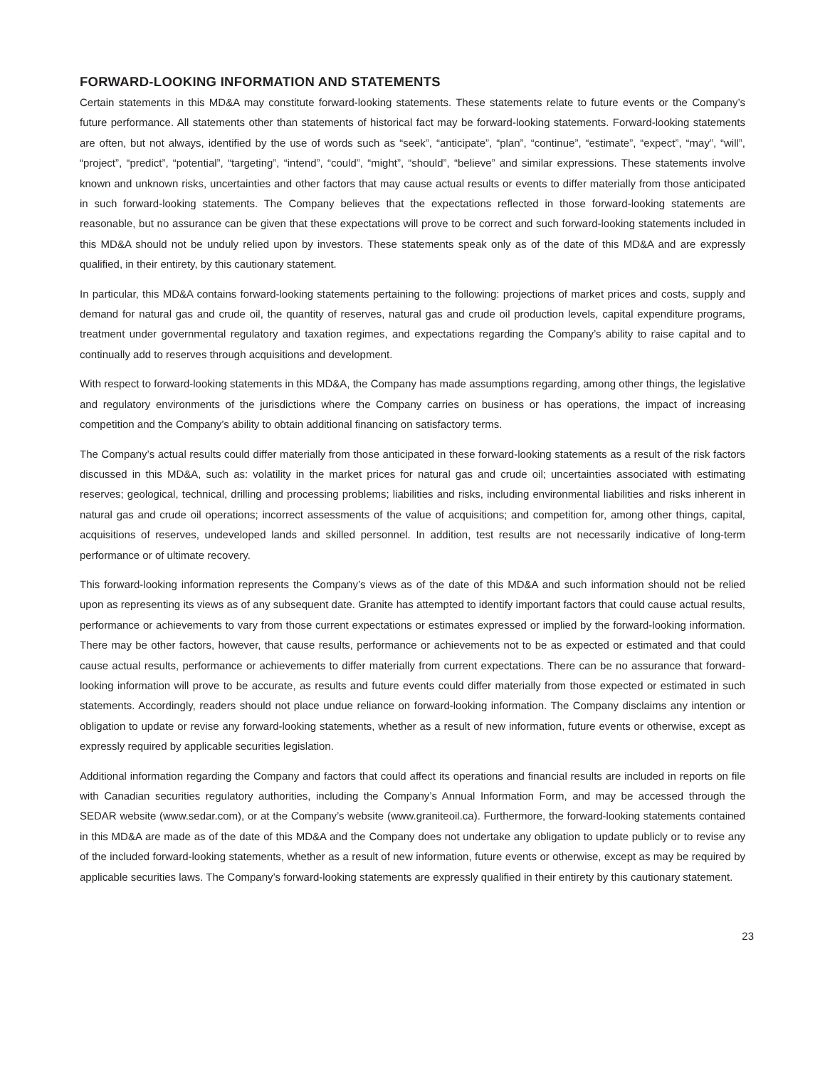FORWARD-LOOKING INFORMATION AND STATEMENTS
Certain statements in this MD&A may constitute forward-looking statements. These statements relate to future events or the Company’s future performance. All statements other than statements of historical fact may be forward-looking statements. Forward-looking statements are often, but not always, identified by the use of words such as “seek”, “anticipate”, “plan”, “continue”, “estimate”, “expect”, “may”, “will”, “project”, “predict”, “potential”, “targeting”, “intend”, “could”, “might”, “should”, “believe” and similar expressions. These statements involve known and unknown risks, uncertainties and other factors that may cause actual results or events to differ materially from those anticipated in such forward-looking statements. The Company believes that the expectations reflected in those forward-looking statements are reasonable, but no assurance can be given that these expectations will prove to be correct and such forward-looking statements included in this MD&A should not be unduly relied upon by investors. These statements speak only as of the date of this MD&A and are expressly qualified, in their entirety, by this cautionary statement.
In particular, this MD&A contains forward-looking statements pertaining to the following: projections of market prices and costs, supply and demand for natural gas and crude oil, the quantity of reserves, natural gas and crude oil production levels, capital expenditure programs, treatment under governmental regulatory and taxation regimes, and expectations regarding the Company’s ability to raise capital and to continually add to reserves through acquisitions and development.
With respect to forward-looking statements in this MD&A, the Company has made assumptions regarding, among other things, the legislative and regulatory environments of the jurisdictions where the Company carries on business or has operations, the impact of increasing competition and the Company’s ability to obtain additional financing on satisfactory terms.
The Company’s actual results could differ materially from those anticipated in these forward-looking statements as a result of the risk factors discussed in this MD&A, such as: volatility in the market prices for natural gas and crude oil; uncertainties associated with estimating reserves; geological, technical, drilling and processing problems; liabilities and risks, including environmental liabilities and risks inherent in natural gas and crude oil operations; incorrect assessments of the value of acquisitions; and competition for, among other things, capital, acquisitions of reserves, undeveloped lands and skilled personnel. In addition, test results are not necessarily indicative of long-term performance or of ultimate recovery.
This forward-looking information represents the Company’s views as of the date of this MD&A and such information should not be relied upon as representing its views as of any subsequent date. Granite has attempted to identify important factors that could cause actual results, performance or achievements to vary from those current expectations or estimates expressed or implied by the forward-looking information. There may be other factors, however, that cause results, performance or achievements not to be as expected or estimated and that could cause actual results, performance or achievements to differ materially from current expectations. There can be no assurance that forward-looking information will prove to be accurate, as results and future events could differ materially from those expected or estimated in such statements. Accordingly, readers should not place undue reliance on forward-looking information. The Company disclaims any intention or obligation to update or revise any forward-looking statements, whether as a result of new information, future events or otherwise, except as expressly required by applicable securities legislation.
Additional information regarding the Company and factors that could affect its operations and financial results are included in reports on file with Canadian securities regulatory authorities, including the Company’s Annual Information Form, and may be accessed through the SEDAR website (www.sedar.com), or at the Company’s website (www.graniteoil.ca). Furthermore, the forward-looking statements contained in this MD&A are made as of the date of this MD&A and the Company does not undertake any obligation to update publicly or to revise any of the included forward-looking statements, whether as a result of new information, future events or otherwise, except as may be required by applicable securities laws. The Company’s forward-looking statements are expressly qualified in their entirety by this cautionary statement.
23